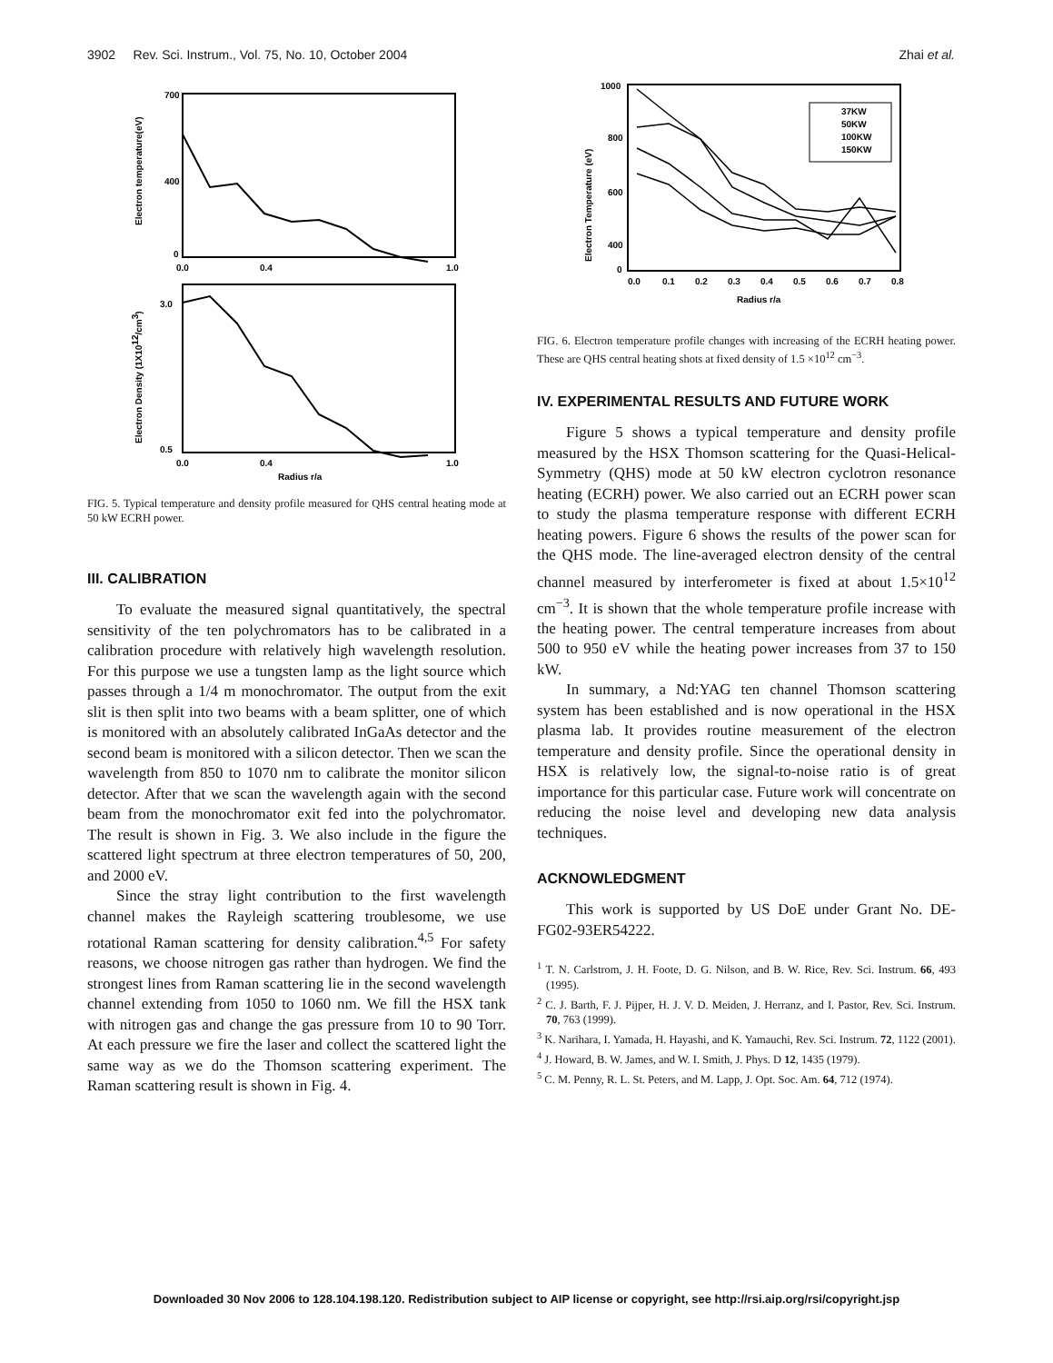3902 Rev. Sci. Instrum., Vol. 75, No. 10, October 2004 Zhai et al.
700
400
0
0.0
0.4
1.0
Electron temperature(eV)
3.0
0.5
0.0
0.4
1.0
Radius r/a
Electron Density (1X1012/cm3)
FIG. 5. Typical temperature and density profile measured for QHS central heating mode at 50 kW ECRH power.
III. CALIBRATION
To evaluate the measured signal quantitatively, the spectral sensitivity of the ten polychromators has to be calibrated in a calibration procedure with relatively high wavelength resolution. For this purpose we use a tungsten lamp as the light source which passes through a 1/4 m monochromator. The output from the exit slit is then split into two beams with a beam splitter, one of which is monitored with an absolutely calibrated InGaAs detector and the second beam is monitored with a silicon detector. Then we scan the wavelength from 850 to 1070 nm to calibrate the monitor silicon detector. After that we scan the wavelength again with the second beam from the monochromator exit fed into the polychromator. The result is shown in Fig. 3. We also include in the figure the scattered light spectrum at three electron temperatures of 50, 200, and 2000 eV.
Since the stray light contribution to the first wavelength channel makes the Rayleigh scattering troublesome, we use rotational Raman scattering for density calibration.<sup>4,5</sup> For safety reasons, we choose nitrogen gas rather than hydrogen. We find the strongest lines from Raman scattering lie in the second wavelength channel extending from 1050 to 1060 nm. We fill the HSX tank with nitrogen gas and change the gas pressure from 10 to 90 Torr. At each pressure we fire the laser and collect the scattered light the same way as we do the Thomson scattering experiment. The Raman scattering result is shown in Fig. 4.
37KW
50KW
100KW
150KW
1000
800
600
400
0
0.0
0.1
0.2
0.3
0.4
0.5
0.6
0.7
0.8
Radius r/a
Electron Temperature (eV)
FIG. 6. Electron temperature profile changes with increasing of the ECRH heating power. These are QHS central heating shots at fixed density of 1.5 ×10<sup>12</sup> cm<sup>−3</sup>.
IV. EXPERIMENTAL RESULTS AND FUTURE WORK
Figure 5 shows a typical temperature and density profile measured by the HSX Thomson scattering for the Quasi-Helical-Symmetry (QHS) mode at 50 kW electron cyclotron resonance heating (ECRH) power. We also carried out an ECRH power scan to study the plasma temperature response with different ECRH heating powers. Figure 6 shows the results of the power scan for the QHS mode. The line-averaged electron density of the central channel measured by interferometer is fixed at about 1.5×10<sup>12</sup> cm<sup>−3</sup>. It is shown that the whole temperature profile increase with the heating power. The central temperature increases from about 500 to 950 eV while the heating power increases from 37 to 150 kW.
In summary, a Nd:YAG ten channel Thomson scattering system has been established and is now operational in the HSX plasma lab. It provides routine measurement of the electron temperature and density profile. Since the operational density in HSX is relatively low, the signal-to-noise ratio is of great importance for this particular case. Future work will concentrate on reducing the noise level and developing new data analysis techniques.
ACKNOWLEDGMENT
This work is supported by US DoE under Grant No. DE-FG02-93ER54222.
<sup>1</sup> T. N. Carlstrom, J. H. Foote, D. G. Nilson, and B. W. Rice, Rev. Sci. Instrum. 66, 493 (1995).
<sup>2</sup> C. J. Barth, F. J. Pijper, H. J. V. D. Meiden, J. Herranz, and I. Pastor, Rev. Sci. Instrum. 70, 763 (1999).
<sup>3</sup> K. Narihara, I. Yamada, H. Hayashi, and K. Yamauchi, Rev. Sci. Instrum. 72, 1122 (2001).
<sup>4</sup> J. Howard, B. W. James, and W. I. Smith, J. Phys. D 12, 1435 (1979).
<sup>5</sup> C. M. Penny, R. L. St. Peters, and M. Lapp, J. Opt. Soc. Am. 64, 712 (1974).
Downloaded 30 Nov 2006 to 128.104.198.120. Redistribution subject to AIP license or copyright, see http://rsi.aip.org/rsi/copyright.jsp